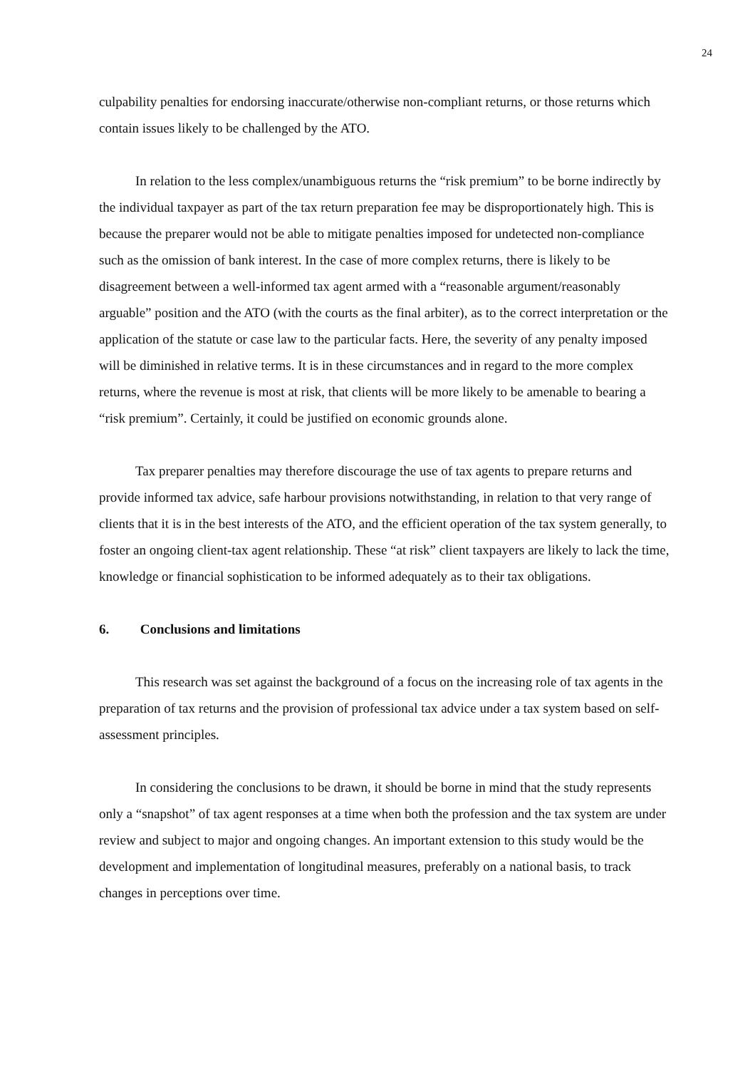24
culpability penalties for endorsing inaccurate/otherwise non-compliant returns, or those returns which contain issues likely to be challenged by the ATO.
In relation to the less complex/unambiguous returns the “risk premium” to be borne indirectly by the individual taxpayer as part of the tax return preparation fee may be disproportionately high. This is because the preparer would not be able to mitigate penalties imposed for undetected non-compliance such as the omission of bank interest. In the case of more complex returns, there is likely to be disagreement between a well-informed tax agent armed with a “reasonable argument/reasonably arguable” position and the ATO (with the courts as the final arbiter), as to the correct interpretation or the application of the statute or case law to the particular facts. Here, the severity of any penalty imposed will be diminished in relative terms. It is in these circumstances and in regard to the more complex returns, where the revenue is most at risk, that clients will be more likely to be amenable to bearing a “risk premium”. Certainly, it could be justified on economic grounds alone.
Tax preparer penalties may therefore discourage the use of tax agents to prepare returns and provide informed tax advice, safe harbour provisions notwithstanding, in relation to that very range of clients that it is in the best interests of the ATO, and the efficient operation of the tax system generally, to foster an ongoing client-tax agent relationship. These “at risk” client taxpayers are likely to lack the time, knowledge or financial sophistication to be informed adequately as to their tax obligations.
6. Conclusions and limitations
This research was set against the background of a focus on the increasing role of tax agents in the preparation of tax returns and the provision of professional tax advice under a tax system based on self-assessment principles.
In considering the conclusions to be drawn, it should be borne in mind that the study represents only a “snapshot” of tax agent responses at a time when both the profession and the tax system are under review and subject to major and ongoing changes. An important extension to this study would be the development and implementation of longitudinal measures, preferably on a national basis, to track changes in perceptions over time.